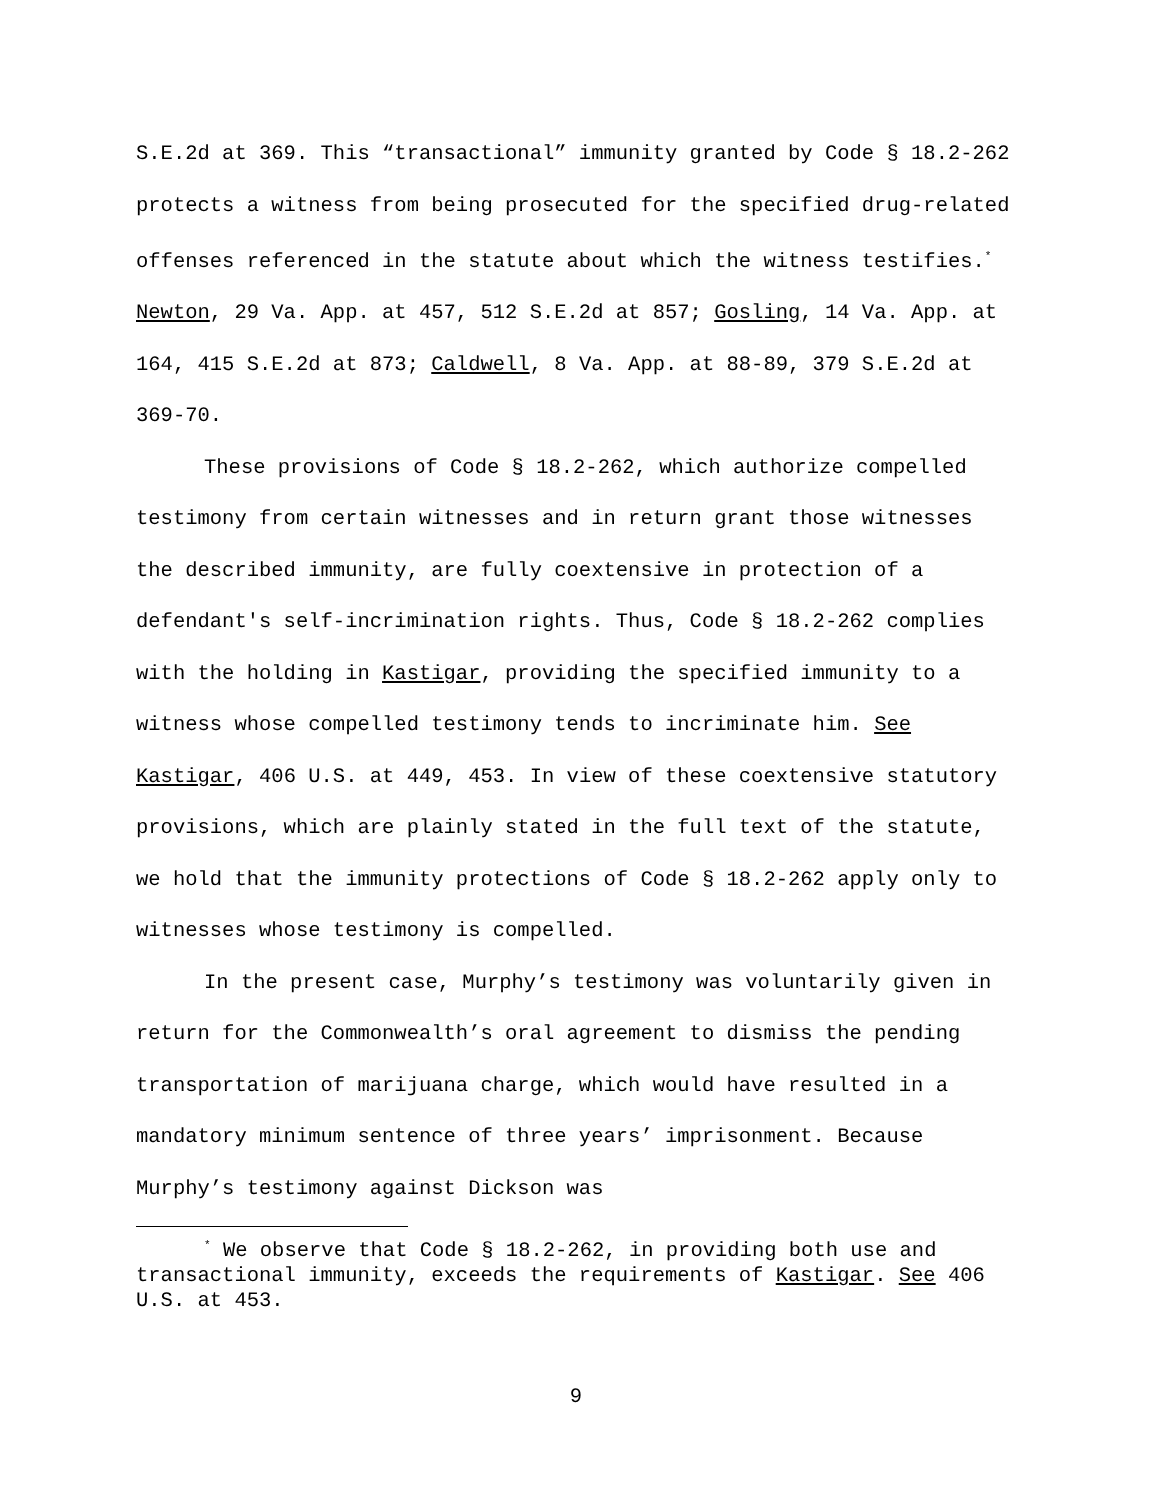S.E.2d at 369. This “transactional” immunity granted by Code § 18.2-262 protects a witness from being prosecuted for the specified drug-related offenses referenced in the statute about which the witness testifies.<sup>*</sup> Newton, 29 Va. App. at 457, 512 S.E.2d at 857; Gosling, 14 Va. App. at 164, 415 S.E.2d at 873; Caldwell, 8 Va. App. at 88-89, 379 S.E.2d at 369-70.
These provisions of Code § 18.2-262, which authorize compelled testimony from certain witnesses and in return grant those witnesses the described immunity, are fully coextensive in protection of a defendant's self-incrimination rights. Thus, Code § 18.2-262 complies with the holding in Kastigar, providing the specified immunity to a witness whose compelled testimony tends to incriminate him. See Kastigar, 406 U.S. at 449, 453. In view of these coextensive statutory provisions, which are plainly stated in the full text of the statute, we hold that the immunity protections of Code § 18.2-262 apply only to witnesses whose testimony is compelled.
In the present case, Murphy’s testimony was voluntarily given in return for the Commonwealth’s oral agreement to dismiss the pending transportation of marijuana charge, which would have resulted in a mandatory minimum sentence of three years’ imprisonment. Because Murphy’s testimony against Dickson was
<sup>*</sup> We observe that Code § 18.2-262, in providing both use and transactional immunity, exceeds the requirements of Kastigar. See 406 U.S. at 453.
9